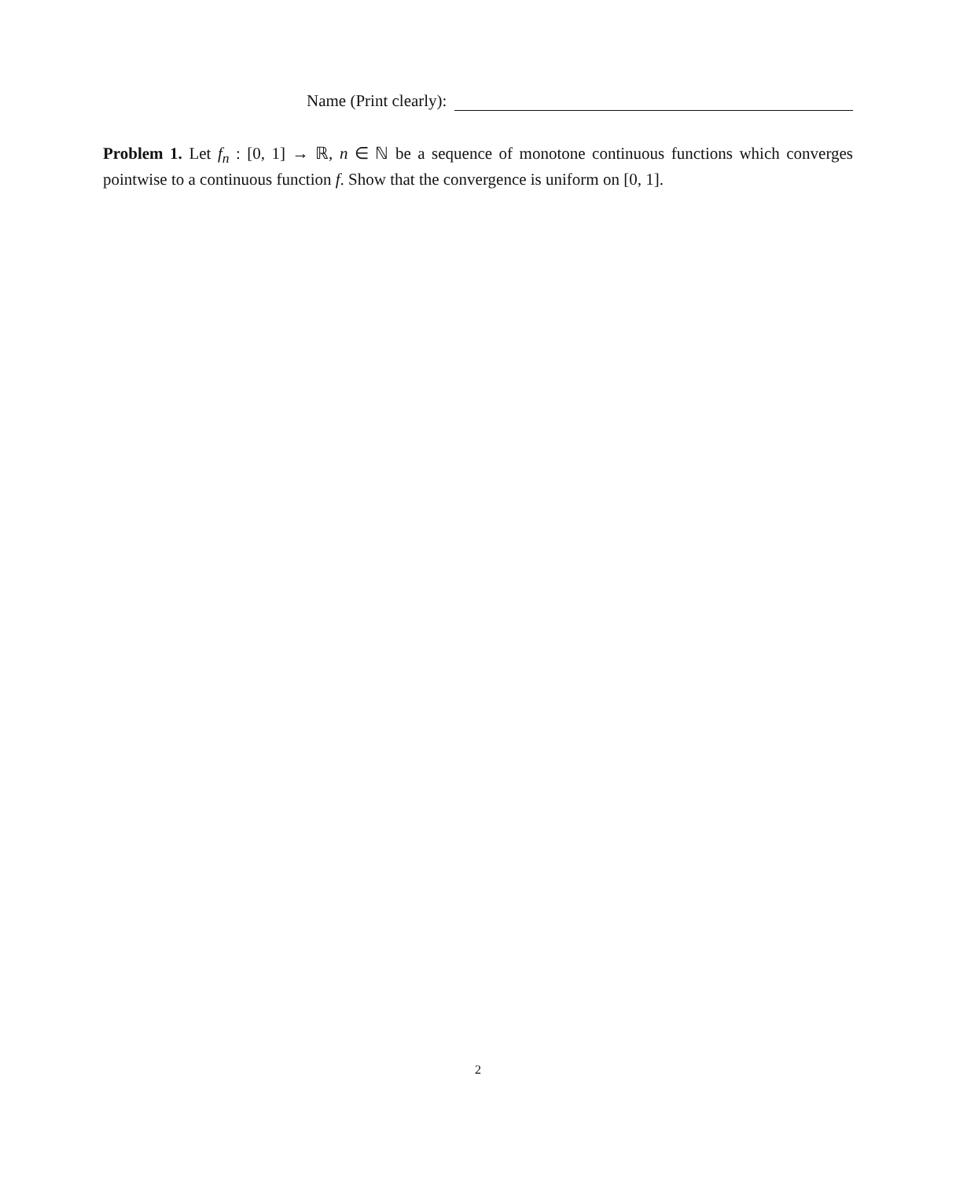Name (Print clearly):
Problem 1. Let f<sub>n</sub> : [0, 1] → ℝ, n ∈ ℕ be a sequence of monotone continuous functions which converges pointwise to a continuous function f. Show that the convergence is uniform on [0, 1].
2